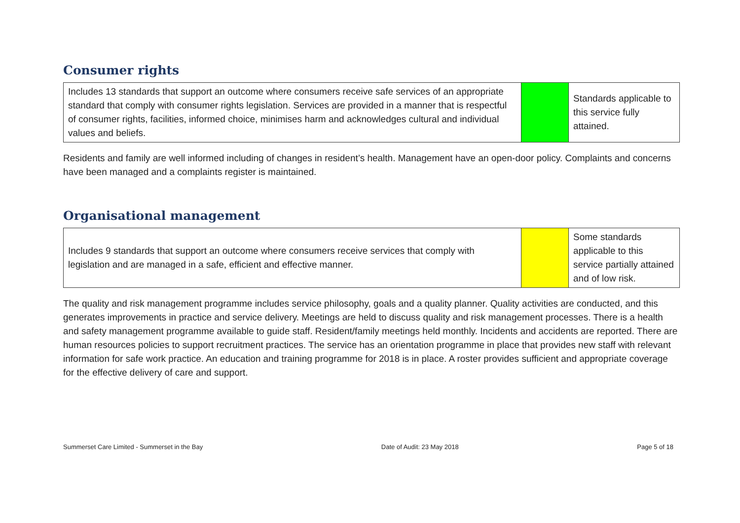Consumer rights
| Includes 13 standards that support an outcome where consumers receive safe services of an appropriate standard that comply with consumer rights legislation. Services are provided in a manner that is respectful of consumer rights, facilities, informed choice, minimises harm and acknowledges cultural and individual values and beliefs. | | Standards applicable to this service fully attained. |
Residents and family are well informed including of changes in resident’s health. Management have an open-door policy. Complaints and concerns have been managed and a complaints register is maintained.
Organisational management
| Includes 9 standards that support an outcome where consumers receive services that comply with legislation and are managed in a safe, efficient and effective manner. | | Some standards applicable to this service partially attained and of low risk. |
The quality and risk management programme includes service philosophy, goals and a quality planner. Quality activities are conducted, and this generates improvements in practice and service delivery. Meetings are held to discuss quality and risk management processes. There is a health and safety management programme available to guide staff. Resident/family meetings held monthly. Incidents and accidents are reported. There are human resources policies to support recruitment practices. The service has an orientation programme in place that provides new staff with relevant information for safe work practice. An education and training programme for 2018 is in place. A roster provides sufficient and appropriate coverage for the effective delivery of care and support.
Summerset Care Limited - Summerset in the Bay Date of Audit: 23 May 2018 Page 5 of 18